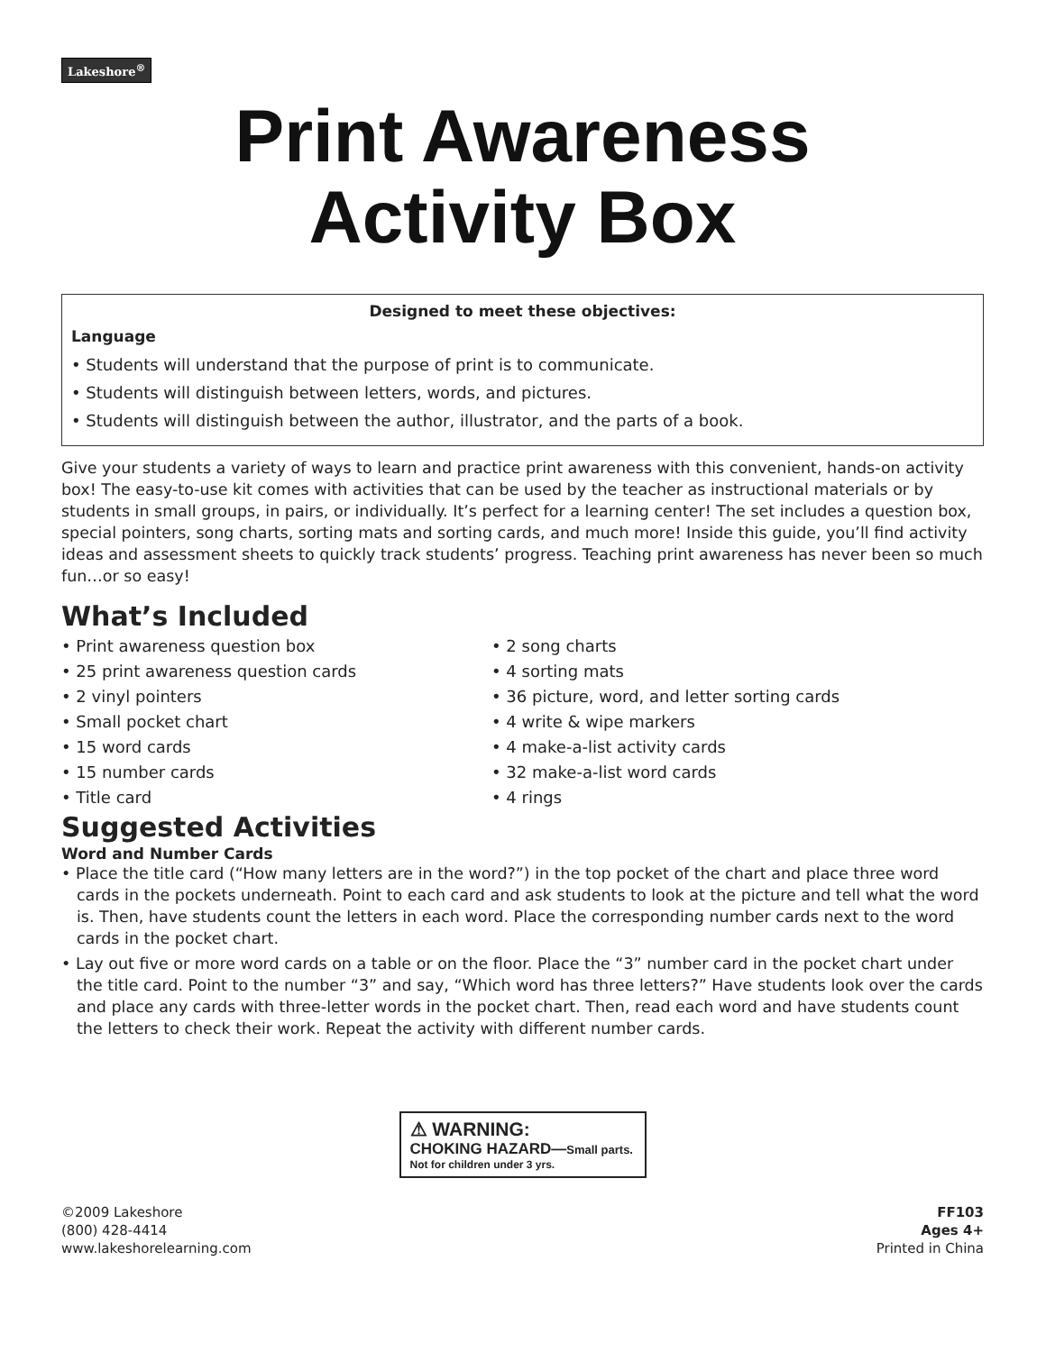Lakeshore<sup>®</sup>
Print Awareness
Activity Box
Designed to meet these objectives:
Language
• Students will understand that the purpose of print is to communicate.
• Students will distinguish between letters, words, and pictures.
• Students will distinguish between the author, illustrator, and the parts of a book.
Give your students a variety of ways to learn and practice print awareness with this convenient, hands-on activity box! The easy-to-use kit comes with activities that can be used by the teacher as instructional materials or by students in small groups, in pairs, or individually. It’s perfect for a learning center! The set includes a question box, special pointers, song charts, sorting mats and sorting cards, and much more! Inside this guide, you’ll find activity ideas and assessment sheets to quickly track students’ progress. Teaching print awareness has never been so much fun…or so easy!
What’s Included
• Print awareness question box
• 25 print awareness question cards
• 2 vinyl pointers
• Small pocket chart
• 15 word cards
• 15 number cards
• Title card
• 2 song charts
• 4 sorting mats
• 36 picture, word, and letter sorting cards
• 4 write & wipe markers
• 4 make-a-list activity cards
• 32 make-a-list word cards
• 4 rings
Suggested Activities
Word and Number Cards
• Place the title card (“How many letters are in the word?”) in the top pocket of the chart and place three word cards in the pockets underneath. Point to each card and ask students to look at the picture and tell what the word is. Then, have students count the letters in each word. Place the corresponding number cards next to the word cards in the pocket chart.
• Lay out five or more word cards on a table or on the floor. Place the “3” number card in the pocket chart under the title card. Point to the number “3” and say, “Which word has three letters?” Have students look over the cards and place any cards with three-letter words in the pocket chart. Then, read each word and have students count the letters to check their work. Repeat the activity with different number cards.
⚠ WARNING:
CHOKING HAZARD—Small parts.
Not for children under 3 yrs.
©2009 Lakeshore
(800) 428-4414
www.lakeshorelearning.com
FF103
Ages 4+
Printed in China